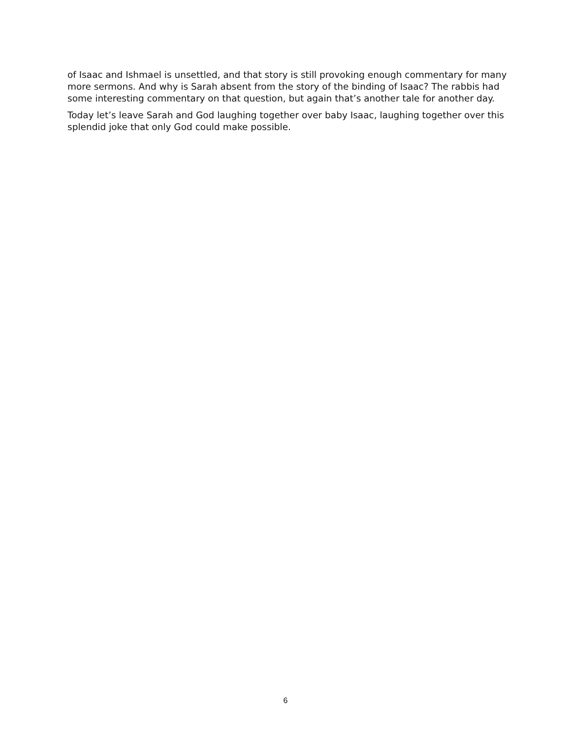of Isaac and Ishmael is unsettled, and that story is still provoking enough commentary for many more sermons. And why is Sarah absent from the story of the binding of Isaac? The rabbis had some interesting commentary on that question, but again that’s another tale for another day.
Today let’s leave Sarah and God laughing together over baby Isaac, laughing together over this splendid joke that only God could make possible.
6